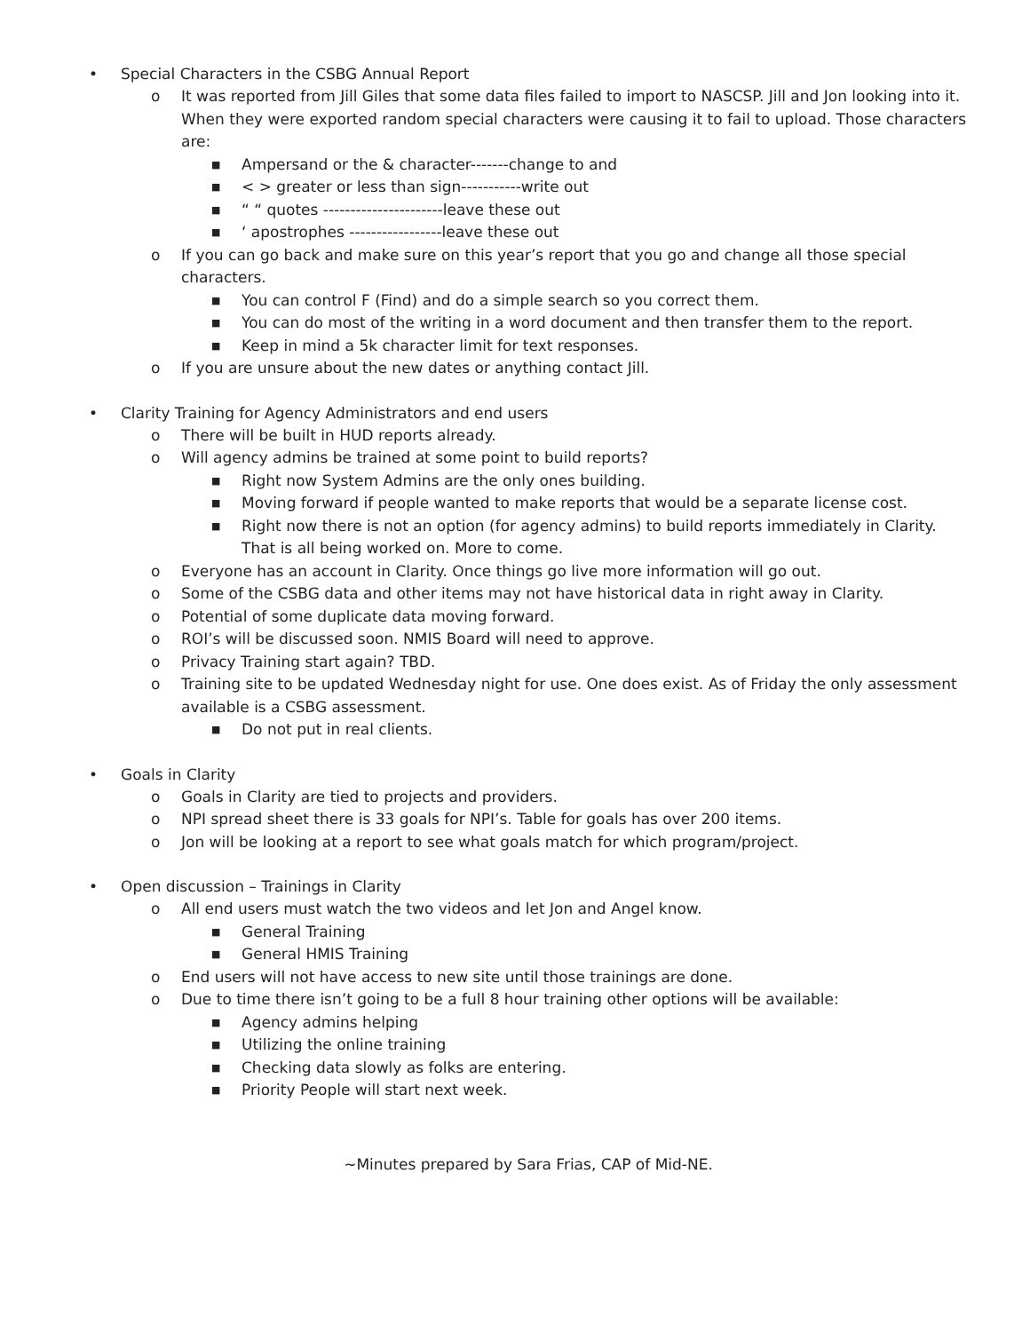• Special Characters in the CSBG Annual Report
o It was reported from Jill Giles that some data files failed to import to NASCSP. Jill and Jon looking into it. When they were exported random special characters were causing it to fail to upload. Those characters are:
■ Ampersand or the & character-------change to and
■ < > greater or less than sign-----------write out
■ “ “ quotes ----------------------leave these out
■ ‘ apostrophes -----------------leave these out
o If you can go back and make sure on this year’s report that you go and change all those special characters.
■ You can control F (Find) and do a simple search so you correct them.
■ You can do most of the writing in a word document and then transfer them to the report.
■ Keep in mind a 5k character limit for text responses.
o If you are unsure about the new dates or anything contact Jill.
• Clarity Training for Agency Administrators and end users
o There will be built in HUD reports already.
o Will agency admins be trained at some point to build reports?
■ Right now System Admins are the only ones building.
■ Moving forward if people wanted to make reports that would be a separate license cost.
■ Right now there is not an option (for agency admins) to build reports immediately in Clarity. That is all being worked on. More to come.
o Everyone has an account in Clarity. Once things go live more information will go out.
o Some of the CSBG data and other items may not have historical data in right away in Clarity.
o Potential of some duplicate data moving forward.
o ROI’s will be discussed soon. NMIS Board will need to approve.
o Privacy Training start again? TBD.
o Training site to be updated Wednesday night for use. One does exist. As of Friday the only assessment available is a CSBG assessment.
■ Do not put in real clients.
• Goals in Clarity
o Goals in Clarity are tied to projects and providers.
o NPI spread sheet there is 33 goals for NPI’s. Table for goals has over 200 items.
o Jon will be looking at a report to see what goals match for which program/project.
• Open discussion – Trainings in Clarity
o All end users must watch the two videos and let Jon and Angel know.
■ General Training
■ General HMIS Training
o End users will not have access to new site until those trainings are done.
o Due to time there isn’t going to be a full 8 hour training other options will be available:
■ Agency admins helping
■ Utilizing the online training
■ Checking data slowly as folks are entering.
■ Priority People will start next week.
~Minutes prepared by Sara Frias, CAP of Mid-NE.